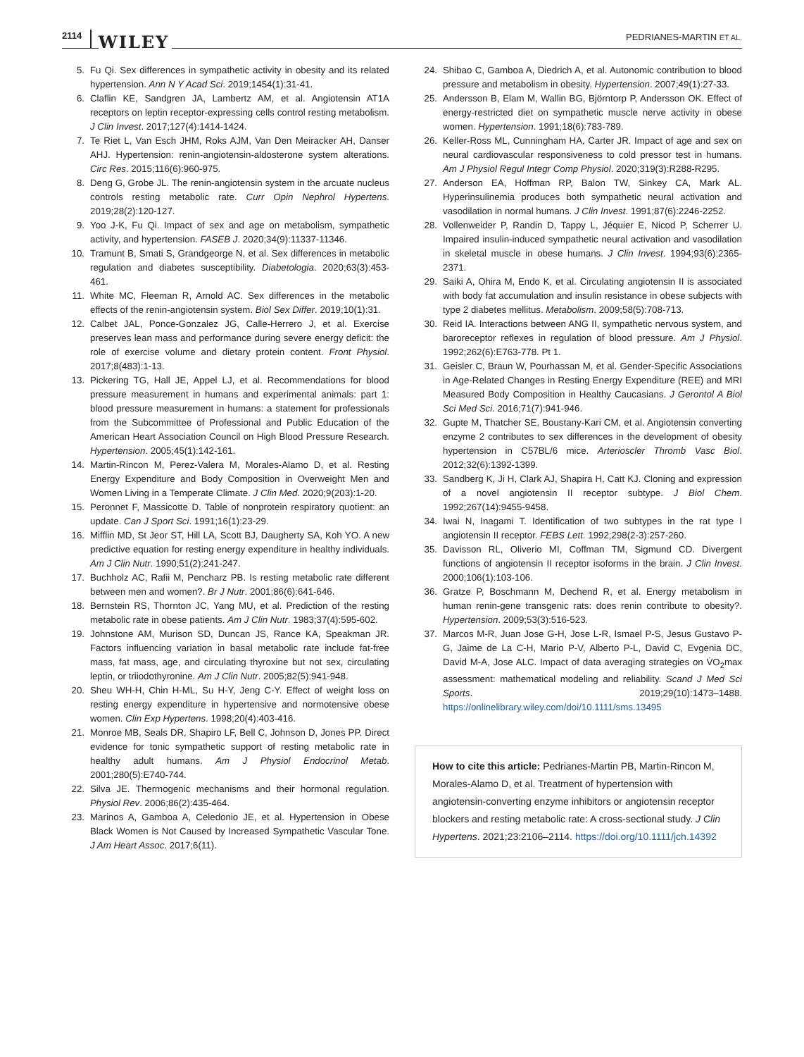2114 WILEY PEDRIANES-MARTIN ET AL.
5. Fu Qi. Sex differences in sympathetic activity in obesity and its related hypertension. Ann N Y Acad Sci. 2019;1454(1):31-41.
6. Claflin KE, Sandgren JA, Lambertz AM, et al. Angiotensin AT1A receptors on leptin receptor-expressing cells control resting metabolism. J Clin Invest. 2017;127(4):1414-1424.
7. Te Riet L, Van Esch JHM, Roks AJM, Van Den Meiracker AH, Danser AHJ. Hypertension: renin-angiotensin-aldosterone system alterations. Circ Res. 2015;116(6):960-975.
8. Deng G, Grobe JL. The renin-angiotensin system in the arcuate nucleus controls resting metabolic rate. Curr Opin Nephrol Hypertens. 2019;28(2):120-127.
9. Yoo J-K, Fu Qi. Impact of sex and age on metabolism, sympathetic activity, and hypertension. FASEB J. 2020;34(9):11337-11346.
10. Tramunt B, Smati S, Grandgeorge N, et al. Sex differences in metabolic regulation and diabetes susceptibility. Diabetologia. 2020;63(3):453-461.
11. White MC, Fleeman R, Arnold AC. Sex differences in the metabolic effects of the renin-angiotensin system. Biol Sex Differ. 2019;10(1):31.
12. Calbet JAL, Ponce-Gonzalez JG, Calle-Herrero J, et al. Exercise preserves lean mass and performance during severe energy deficit: the role of exercise volume and dietary protein content. Front Physiol. 2017;8(483):1-13.
13. Pickering TG, Hall JE, Appel LJ, et al. Recommendations for blood pressure measurement in humans and experimental animals: part 1: blood pressure measurement in humans: a statement for professionals from the Subcommittee of Professional and Public Education of the American Heart Association Council on High Blood Pressure Research. Hypertension. 2005;45(1):142-161.
14. Martin-Rincon M, Perez-Valera M, Morales-Alamo D, et al. Resting Energy Expenditure and Body Composition in Overweight Men and Women Living in a Temperate Climate. J Clin Med. 2020;9(203):1-20.
15. Peronnet F, Massicotte D. Table of nonprotein respiratory quotient: an update. Can J Sport Sci. 1991;16(1):23-29.
16. Mifflin MD, St Jeor ST, Hill LA, Scott BJ, Daugherty SA, Koh YO. A new predictive equation for resting energy expenditure in healthy individuals. Am J Clin Nutr. 1990;51(2):241-247.
17. Buchholz AC, Rafii M, Pencharz PB. Is resting metabolic rate different between men and women?. Br J Nutr. 2001;86(6):641-646.
18. Bernstein RS, Thornton JC, Yang MU, et al. Prediction of the resting metabolic rate in obese patients. Am J Clin Nutr. 1983;37(4):595-602.
19. Johnstone AM, Murison SD, Duncan JS, Rance KA, Speakman JR. Factors influencing variation in basal metabolic rate include fat-free mass, fat mass, age, and circulating thyroxine but not sex, circulating leptin, or triiodothyronine. Am J Clin Nutr. 2005;82(5):941-948.
20. Sheu WH-H, Chin H-ML, Su H-Y, Jeng C-Y. Effect of weight loss on resting energy expenditure in hypertensive and normotensive obese women. Clin Exp Hypertens. 1998;20(4):403-416.
21. Monroe MB, Seals DR, Shapiro LF, Bell C, Johnson D, Jones PP. Direct evidence for tonic sympathetic support of resting metabolic rate in healthy adult humans. Am J Physiol Endocrinol Metab. 2001;280(5):E740-744.
22. Silva JE. Thermogenic mechanisms and their hormonal regulation. Physiol Rev. 2006;86(2):435-464.
23. Marinos A, Gamboa A, Celedonio JE, et al. Hypertension in Obese Black Women is Not Caused by Increased Sympathetic Vascular Tone. J Am Heart Assoc. 2017;6(11).
24. Shibao C, Gamboa A, Diedrich A, et al. Autonomic contribution to blood pressure and metabolism in obesity. Hypertension. 2007;49(1):27-33.
25. Andersson B, Elam M, Wallin BG, Björntorp P, Andersson OK. Effect of energy-restricted diet on sympathetic muscle nerve activity in obese women. Hypertension. 1991;18(6):783-789.
26. Keller-Ross ML, Cunningham HA, Carter JR. Impact of age and sex on neural cardiovascular responsiveness to cold pressor test in humans. Am J Physiol Regul Integr Comp Physiol. 2020;319(3):R288-R295.
27. Anderson EA, Hoffman RP, Balon TW, Sinkey CA, Mark AL. Hyperinsulinemia produces both sympathetic neural activation and vasodilation in normal humans. J Clin Invest. 1991;87(6):2246-2252.
28. Vollenweider P, Randin D, Tappy L, Jéquier E, Nicod P, Scherrer U. Impaired insulin-induced sympathetic neural activation and vasodilation in skeletal muscle in obese humans. J Clin Invest. 1994;93(6):2365-2371.
29. Saiki A, Ohira M, Endo K, et al. Circulating angiotensin II is associated with body fat accumulation and insulin resistance in obese subjects with type 2 diabetes mellitus. Metabolism. 2009;58(5):708-713.
30. Reid IA. Interactions between ANG II, sympathetic nervous system, and baroreceptor reflexes in regulation of blood pressure. Am J Physiol. 1992;262(6):E763-778. Pt 1.
31. Geisler C, Braun W, Pourhassan M, et al. Gender-Specific Associations in Age-Related Changes in Resting Energy Expenditure (REE) and MRI Measured Body Composition in Healthy Caucasians. J Gerontol A Biol Sci Med Sci. 2016;71(7):941-946.
32. Gupte M, Thatcher SE, Boustany-Kari CM, et al. Angiotensin converting enzyme 2 contributes to sex differences in the development of obesity hypertension in C57BL/6 mice. Arterioscler Thromb Vasc Biol. 2012;32(6):1392-1399.
33. Sandberg K, Ji H, Clark AJ, Shapira H, Catt KJ. Cloning and expression of a novel angiotensin II receptor subtype. J Biol Chem. 1992;267(14):9455-9458.
34. Iwai N, Inagami T. Identification of two subtypes in the rat type I angiotensin II receptor. FEBS Lett. 1992;298(2-3):257-260.
35. Davisson RL, Oliverio MI, Coffman TM, Sigmund CD. Divergent functions of angiotensin II receptor isoforms in the brain. J Clin Invest. 2000;106(1):103-106.
36. Gratze P, Boschmann M, Dechend R, et al. Energy metabolism in human renin-gene transgenic rats: does renin contribute to obesity?. Hypertension. 2009;53(3):516-523.
37. Marcos M-R, Juan Jose G-H, Jose L-R, Ismael P-S, Jesus Gustavo P-G, Jaime de La C-H, Mario P-V, Alberto P-L, David C, Evgenia DC, David M-A, Jose ALC. Impact of data averaging strategies on V̇O<sub>2</sub>max assessment: mathematical modeling and reliability. Scand J Med Sci Sports. 2019;29(10):1473–1488. https://onlinelibrary.wiley.com/doi/10.1111/sms.13495
How to cite this article: Pedrianes-Martin PB, Martin-Rincon M, Morales-Alamo D, et al. Treatment of hypertension with angiotensin-converting enzyme inhibitors or angiotensin receptor blockers and resting metabolic rate: A cross-sectional study. J Clin Hypertens. 2021;23:2106–2114. https://doi.org/10.1111/jch.14392